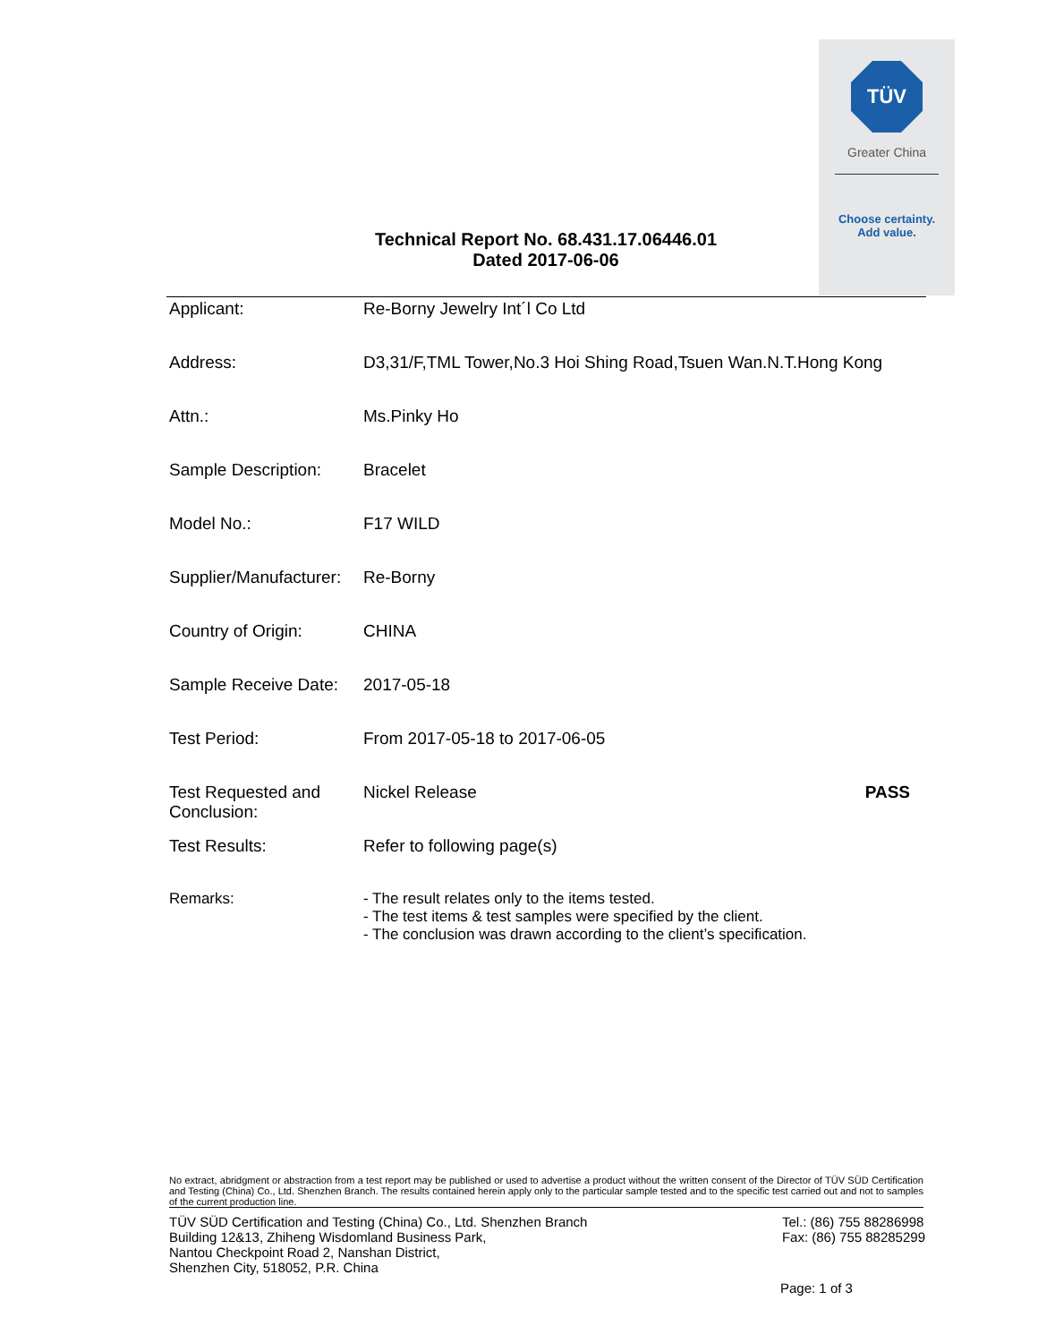TÜV
Greater China
Choose certainty.
Add value.
Technical Report No. 68.431.17.06446.01
Dated 2017-06-06
| Applicant: | Re-Borny Jewelry Int´l Co Ltd | |
| Address: | D3,31/F,TML Tower,No.3 Hoi Shing Road,Tsuen Wan.N.T.Hong Kong | |
| Attn.: | Ms.Pinky Ho | |
| Sample Description: | Bracelet | |
| Model No.: | F17 WILD | |
| Supplier/Manufacturer: | Re-Borny | |
| Country of Origin: | CHINA | |
| Sample Receive Date: | 2017-05-18 | |
| Test Period: | From 2017-05-18 to 2017-06-05 | |
| Test Requested and Conclusion: | Nickel Release | PASS |
| Test Results: | Refer to following page(s) | |
| Remarks: | - The result relates only to the items tested. - The test items & test samples were specified by the client. - The conclusion was drawn according to the client’s specification. | |
No extract, abridgment or abstraction from a test report may be published or used to advertise a product without the written consent of the Director of TÜV SÜD Certification and Testing (China) Co., Ltd. Shenzhen Branch. The results contained herein apply only to the particular sample tested and to the specific test carried out and not to samples of the current production line.
TÜV SÜD Certification and Testing (China) Co., Ltd. Shenzhen Branch
Building 12&13, Zhiheng Wisdomland Business Park,
Nantou Checkpoint Road 2, Nanshan District,
Shenzhen City, 518052, P.R. China
Tel.: (86) 755 88286998
Fax: (86) 755 88285299
Page: 1 of 3